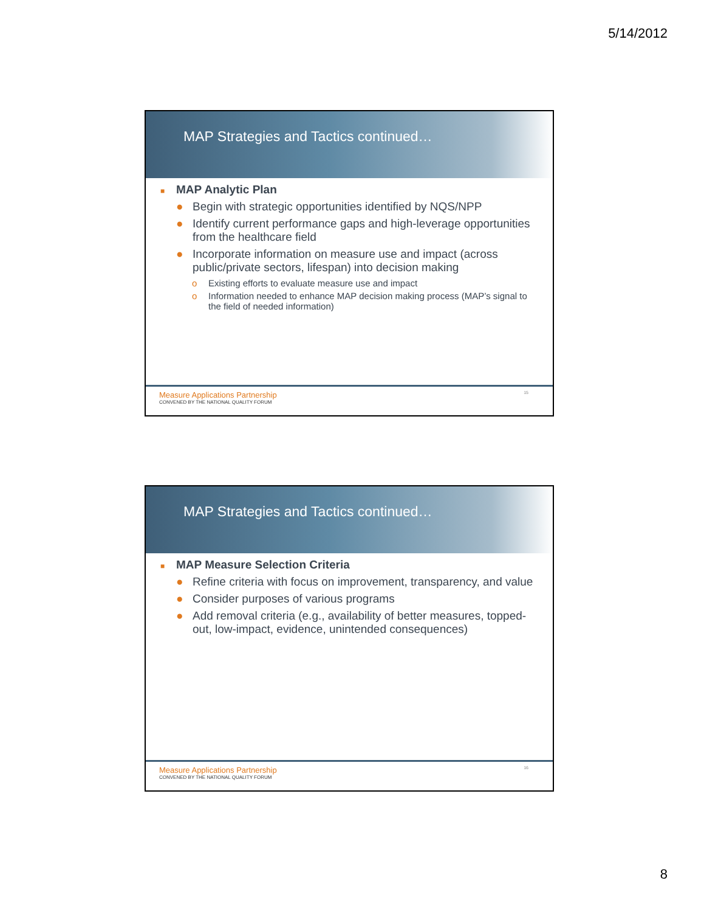5/14/2012
MAP Strategies and Tactics continued…
■ MAP Analytic Plan
● Begin with strategic opportunities identified by NQS/NPP
● Identify current performance gaps and high-leverage opportunities from the healthcare field
● Incorporate information on measure use and impact (across public/private sectors, lifespan) into decision making
o Existing efforts to evaluate measure use and impact
o Information needed to enhance MAP decision making process (MAP’s signal to the field of needed information)
Measure Applications Partnership
CONVENED BY THE NATIONAL QUALITY FORUM
15
MAP Strategies and Tactics continued…
■ MAP Measure Selection Criteria
● Refine criteria with focus on improvement, transparency, and value
● Consider purposes of various programs
● Add removal criteria (e.g., availability of better measures, topped-out, low-impact, evidence, unintended consequences)
Measure Applications Partnership
CONVENED BY THE NATIONAL QUALITY FORUM
16
8